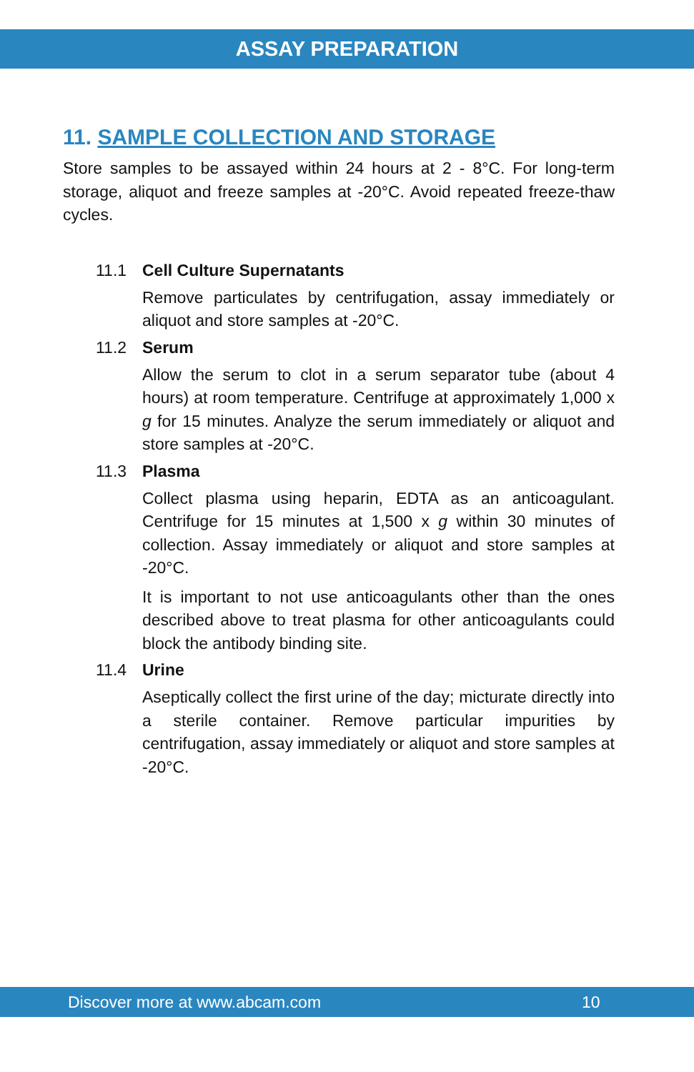ASSAY PREPARATION
11. SAMPLE COLLECTION AND STORAGE
Store samples to be assayed within 24 hours at 2 - 8°C. For long-term storage, aliquot and freeze samples at -20°C. Avoid repeated freeze-thaw cycles.
11.1 Cell Culture Supernatants
Remove particulates by centrifugation, assay immediately or aliquot and store samples at -20°C.
11.2 Serum
Allow the serum to clot in a serum separator tube (about 4 hours) at room temperature. Centrifuge at approximately 1,000 x g for 15 minutes. Analyze the serum immediately or aliquot and store samples at -20°C.
11.3 Plasma
Collect plasma using heparin, EDTA as an anticoagulant. Centrifuge for 15 minutes at 1,500 x g within 30 minutes of collection. Assay immediately or aliquot and store samples at -20°C.
It is important to not use anticoagulants other than the ones described above to treat plasma for other anticoagulants could block the antibody binding site.
11.4 Urine
Aseptically collect the first urine of the day; micturate directly into a sterile container. Remove particular impurities by centrifugation, assay immediately or aliquot and store samples at -20°C.
Discover more at www.abcam.com 10